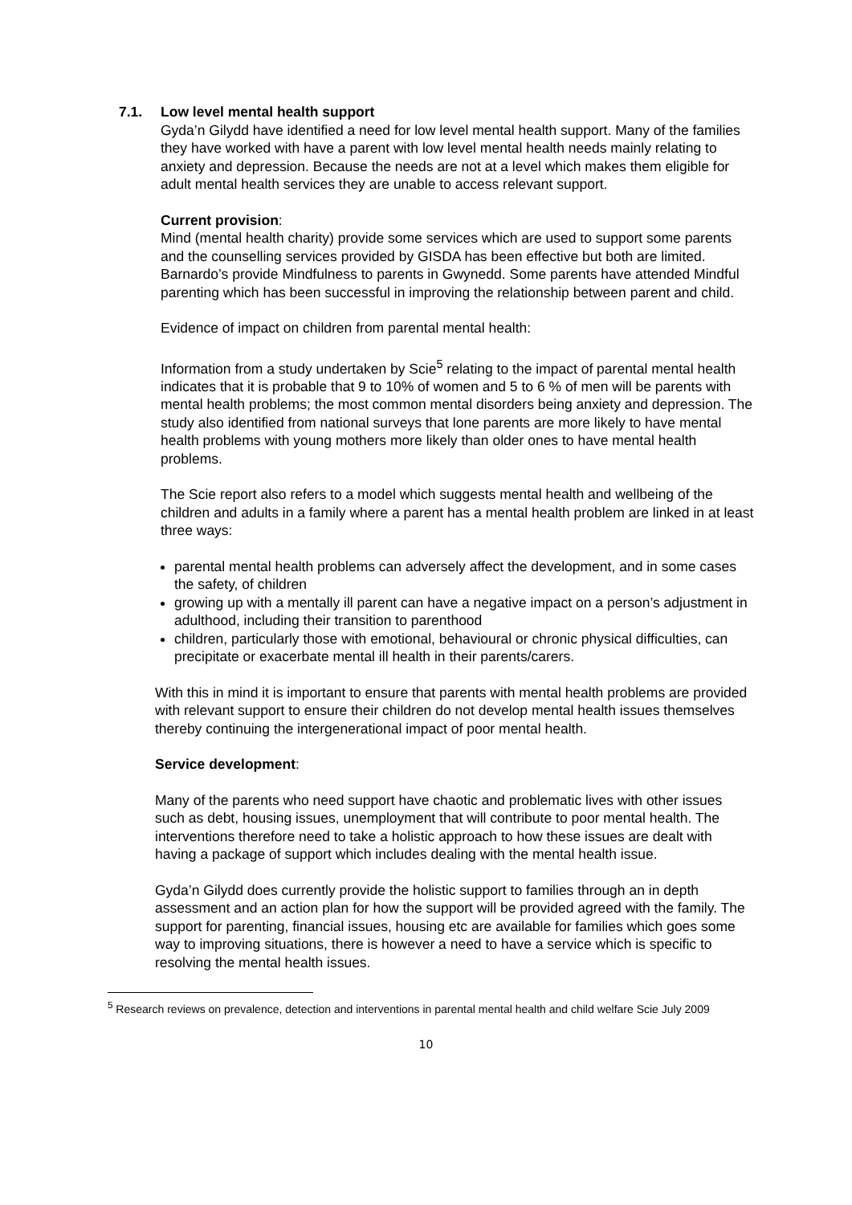7.1. Low level mental health support
Gyda’n Gilydd have identified a need for low level mental health support. Many of the families they have worked with have a parent with low level mental health needs mainly relating to anxiety and depression. Because the needs are not at a level which makes them eligible for adult mental health services they are unable to access relevant support.
Current provision:
Mind (mental health charity) provide some services which are used to support some parents and the counselling services provided by GISDA has been effective but both are limited. Barnardo’s provide Mindfulness to parents in Gwynedd. Some parents have attended Mindful parenting which has been successful in improving the relationship between parent and child.
Evidence of impact on children from parental mental health:
Information from a study undertaken by Scie<sup>5</sup> relating to the impact of parental mental health indicates that it is probable that 9 to 10% of women and 5 to 6 % of men will be parents with mental health problems; the most common mental disorders being anxiety and depression. The study also identified from national surveys that lone parents are more likely to have mental health problems with young mothers more likely than older ones to have mental health problems.
The Scie report also refers to a model which suggests mental health and wellbeing of the children and adults in a family where a parent has a mental health problem are linked in at least three ways:
parental mental health problems can adversely affect the development, and in some cases the safety, of children
growing up with a mentally ill parent can have a negative impact on a person’s adjustment in adulthood, including their transition to parenthood
children, particularly those with emotional, behavioural or chronic physical difficulties, can precipitate or exacerbate mental ill health in their parents/carers.
With this in mind it is important to ensure that parents with mental health problems are provided with relevant support to ensure their children do not develop mental health issues themselves thereby continuing the intergenerational impact of poor mental health.
Service development:
Many of the parents who need support have chaotic and problematic lives with other issues such as debt, housing issues, unemployment that will contribute to poor mental health. The interventions therefore need to take a holistic approach to how these issues are dealt with having a package of support which includes dealing with the mental health issue.
Gyda’n Gilydd does currently provide the holistic support to families through an in depth assessment and an action plan for how the support will be provided agreed with the family. The support for parenting, financial issues, housing etc are available for families which goes some way to improving situations, there is however a need to have a service which is specific to resolving the mental health issues.
<sup>5</sup> Research reviews on prevalence, detection and interventions in parental mental health and child welfare Scie July 2009
10